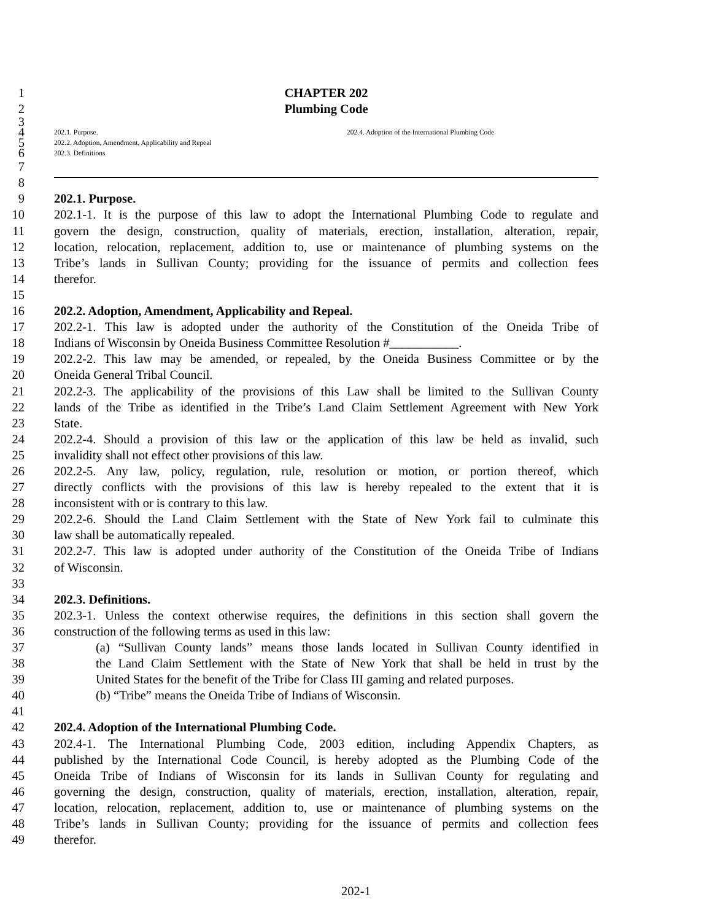1 CHAPTER 202
2 Plumbing Code
3
4
202.1. Purpose. 202.4. Adoption of the International Plumbing Code
5
202.2. Adoption, Amendment, Applicability and Repeal
6
202.3. Definitions
7
8
9 202.1. Purpose.
10 202.1-1. It is the purpose of this law to adopt the International Plumbing Code to regulate and
11 govern the design, construction, quality of materials, erection, installation, alteration, repair,
12 location, relocation, replacement, addition to, use or maintenance of plumbing systems on the
13 Tribe’s lands in Sullivan County; providing for the issuance of permits and collection fees
14 therefor.
15
16 202.2. Adoption, Amendment, Applicability and Repeal.
17 202.2-1. This law is adopted under the authority of the Constitution of the Oneida Tribe of
18 Indians of Wisconsin by Oneida Business Committee Resolution #___________.
19 202.2-2. This law may be amended, or repealed, by the Oneida Business Committee or by the
20 Oneida General Tribal Council.
21 202.2-3. The applicability of the provisions of this Law shall be limited to the Sullivan County
22 lands of the Tribe as identified in the Tribe’s Land Claim Settlement Agreement with New York
23 State.
24 202.2-4. Should a provision of this law or the application of this law be held as invalid, such
25 invalidity shall not effect other provisions of this law.
26 202.2-5. Any law, policy, regulation, rule, resolution or motion, or portion thereof, which
27 directly conflicts with the provisions of this law is hereby repealed to the extent that it is
28 inconsistent with or is contrary to this law.
29 202.2-6. Should the Land Claim Settlement with the State of New York fail to culminate this
30 law shall be automatically repealed.
31 202.2-7. This law is adopted under authority of the Constitution of the Oneida Tribe of Indians
32 of Wisconsin.
33
34 202.3. Definitions.
35 202.3-1. Unless the context otherwise requires, the definitions in this section shall govern the
36 construction of the following terms as used in this law:
37 (a) “Sullivan County lands” means those lands located in Sullivan County identified in
38 the Land Claim Settlement with the State of New York that shall be held in trust by the
39 United States for the benefit of the Tribe for Class III gaming and related purposes.
40 (b) “Tribe” means the Oneida Tribe of Indians of Wisconsin.
41
42 202.4. Adoption of the International Plumbing Code.
43 202.4-1. The International Plumbing Code, 2003 edition, including Appendix Chapters, as
44 published by the International Code Council, is hereby adopted as the Plumbing Code of the
45 Oneida Tribe of Indians of Wisconsin for its lands in Sullivan County for regulating and
46 governing the design, construction, quality of materials, erection, installation, alteration, repair,
47 location, relocation, replacement, addition to, use or maintenance of plumbing systems on the
48 Tribe’s lands in Sullivan County; providing for the issuance of permits and collection fees
49 therefor.
202-1